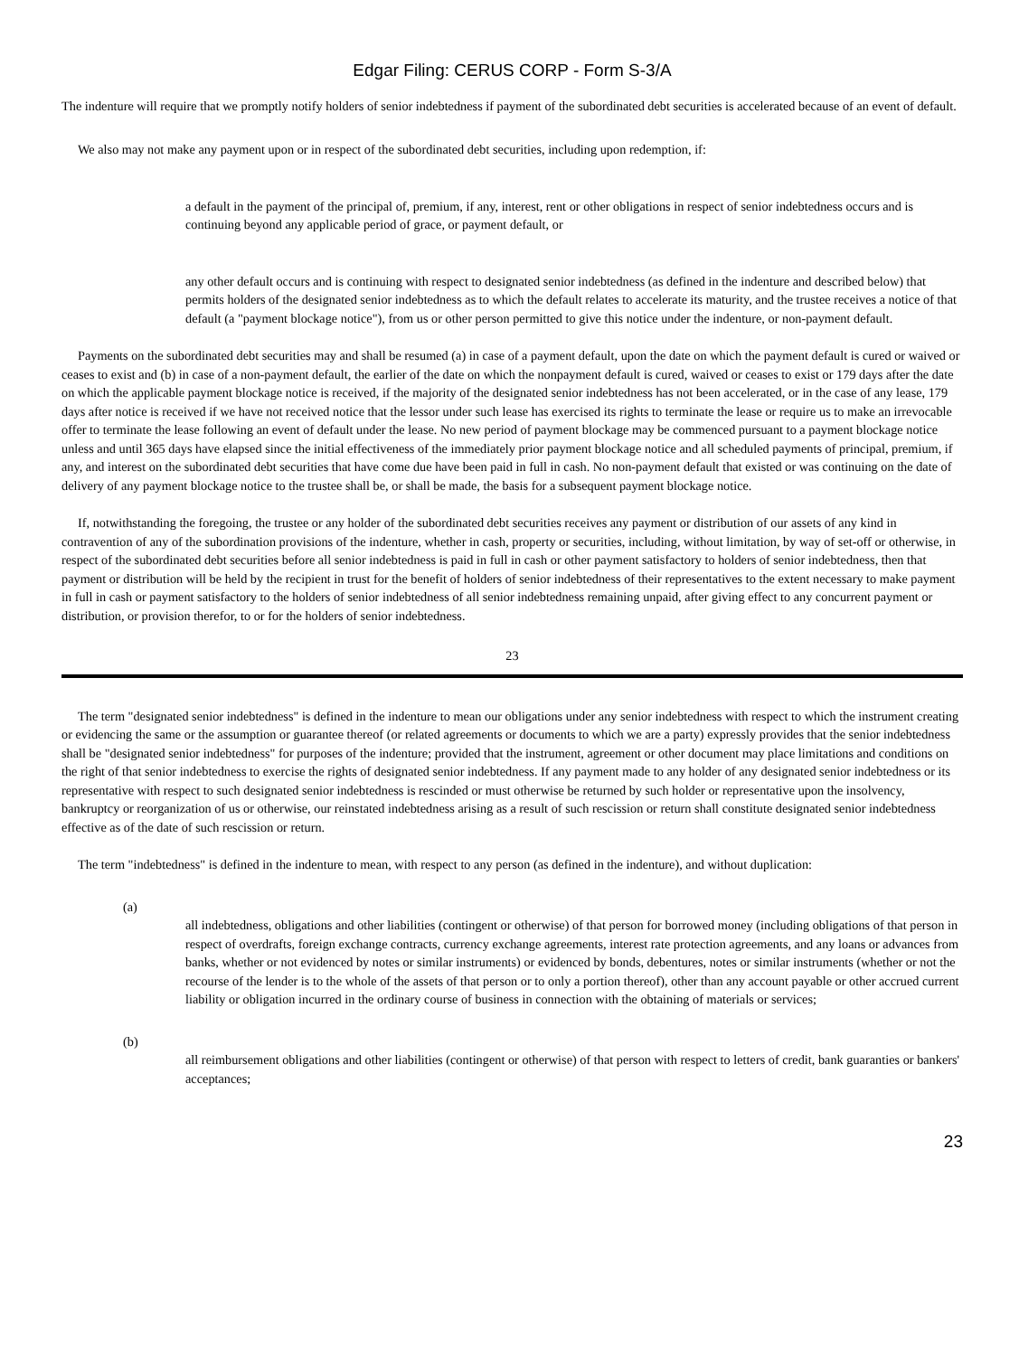Edgar Filing: CERUS CORP - Form S-3/A
The indenture will require that we promptly notify holders of senior indebtedness if payment of the subordinated debt securities is accelerated because of an event of default.
We also may not make any payment upon or in respect of the subordinated debt securities, including upon redemption, if:
a default in the payment of the principal of, premium, if any, interest, rent or other obligations in respect of senior indebtedness occurs and is continuing beyond any applicable period of grace, or payment default, or
any other default occurs and is continuing with respect to designated senior indebtedness (as defined in the indenture and described below) that permits holders of the designated senior indebtedness as to which the default relates to accelerate its maturity, and the trustee receives a notice of that default (a "payment blockage notice"), from us or other person permitted to give this notice under the indenture, or non-payment default.
Payments on the subordinated debt securities may and shall be resumed (a) in case of a payment default, upon the date on which the payment default is cured or waived or ceases to exist and (b) in case of a non-payment default, the earlier of the date on which the nonpayment default is cured, waived or ceases to exist or 179 days after the date on which the applicable payment blockage notice is received, if the majority of the designated senior indebtedness has not been accelerated, or in the case of any lease, 179 days after notice is received if we have not received notice that the lessor under such lease has exercised its rights to terminate the lease or require us to make an irrevocable offer to terminate the lease following an event of default under the lease. No new period of payment blockage may be commenced pursuant to a payment blockage notice unless and until 365 days have elapsed since the initial effectiveness of the immediately prior payment blockage notice and all scheduled payments of principal, premium, if any, and interest on the subordinated debt securities that have come due have been paid in full in cash. No non-payment default that existed or was continuing on the date of delivery of any payment blockage notice to the trustee shall be, or shall be made, the basis for a subsequent payment blockage notice.
If, notwithstanding the foregoing, the trustee or any holder of the subordinated debt securities receives any payment or distribution of our assets of any kind in contravention of any of the subordination provisions of the indenture, whether in cash, property or securities, including, without limitation, by way of set-off or otherwise, in respect of the subordinated debt securities before all senior indebtedness is paid in full in cash or other payment satisfactory to holders of senior indebtedness, then that payment or distribution will be held by the recipient in trust for the benefit of holders of senior indebtedness of their representatives to the extent necessary to make payment in full in cash or payment satisfactory to the holders of senior indebtedness of all senior indebtedness remaining unpaid, after giving effect to any concurrent payment or distribution, or provision therefor, to or for the holders of senior indebtedness.
23
The term "designated senior indebtedness" is defined in the indenture to mean our obligations under any senior indebtedness with respect to which the instrument creating or evidencing the same or the assumption or guarantee thereof (or related agreements or documents to which we are a party) expressly provides that the senior indebtedness shall be "designated senior indebtedness" for purposes of the indenture; provided that the instrument, agreement or other document may place limitations and conditions on the right of that senior indebtedness to exercise the rights of designated senior indebtedness. If any payment made to any holder of any designated senior indebtedness or its representative with respect to such designated senior indebtedness is rescinded or must otherwise be returned by such holder or representative upon the insolvency, bankruptcy or reorganization of us or otherwise, our reinstated indebtedness arising as a result of such rescission or return shall constitute designated senior indebtedness effective as of the date of such rescission or return.
The term "indebtedness" is defined in the indenture to mean, with respect to any person (as defined in the indenture), and without duplication:
(a)
all indebtedness, obligations and other liabilities (contingent or otherwise) of that person for borrowed money (including obligations of that person in respect of overdrafts, foreign exchange contracts, currency exchange agreements, interest rate protection agreements, and any loans or advances from banks, whether or not evidenced by notes or similar instruments) or evidenced by bonds, debentures, notes or similar instruments (whether or not the recourse of the lender is to the whole of the assets of that person or to only a portion thereof), other than any account payable or other accrued current liability or obligation incurred in the ordinary course of business in connection with the obtaining of materials or services;
(b)
all reimbursement obligations and other liabilities (contingent or otherwise) of that person with respect to letters of credit, bank guaranties or bankers' acceptances;
23